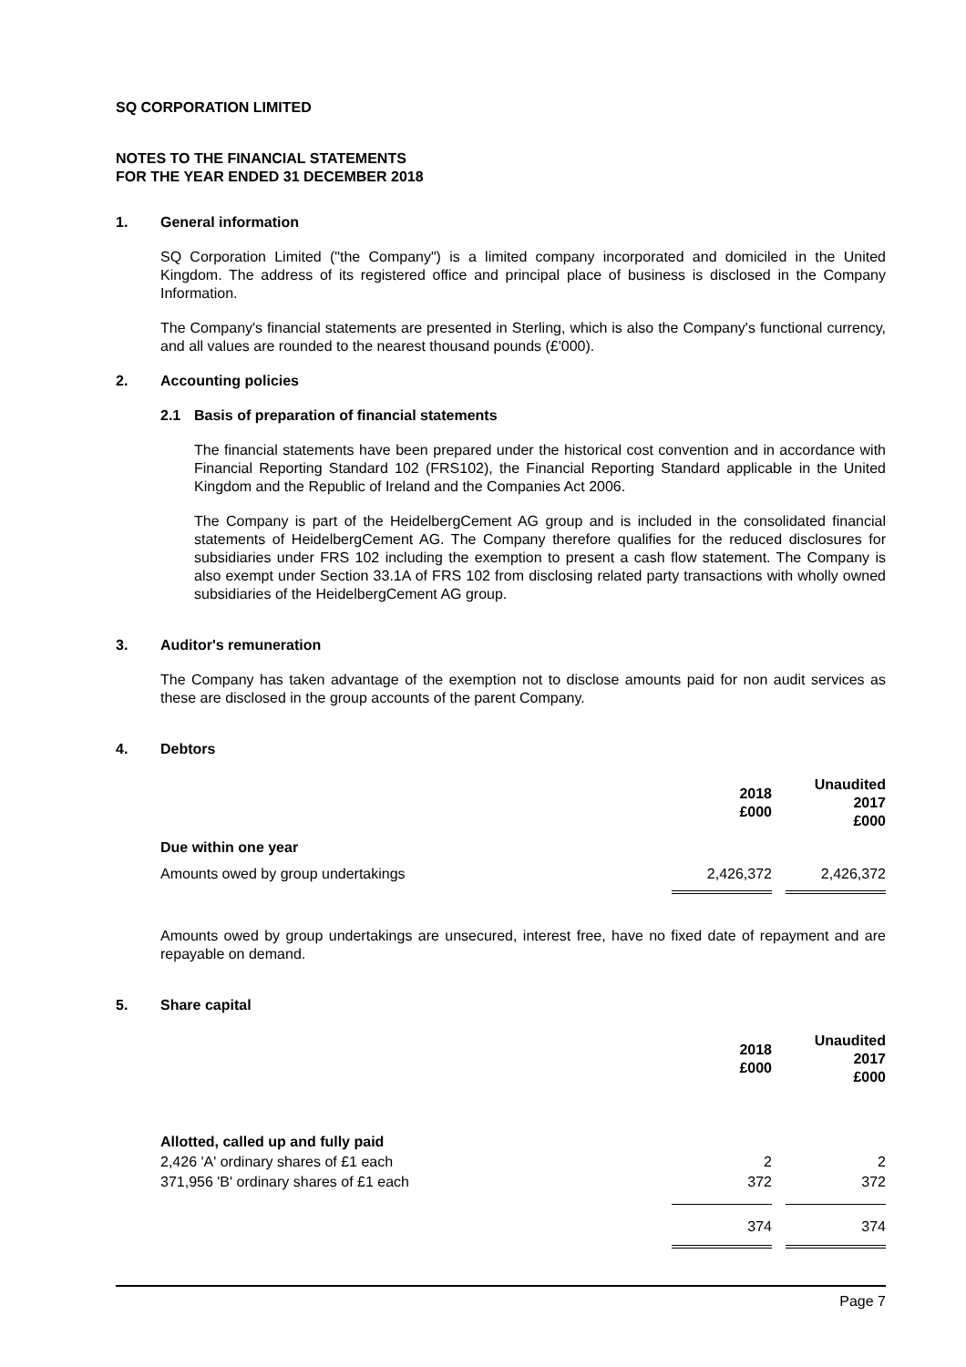SQ CORPORATION LIMITED
NOTES TO THE FINANCIAL STATEMENTS
FOR THE YEAR ENDED 31 DECEMBER 2018
1. General information
SQ Corporation Limited ("the Company") is a limited company incorporated and domiciled in the United Kingdom. The address of its registered office and principal place of business is disclosed in the Company Information.
The Company's financial statements are presented in Sterling, which is also the Company's functional currency, and all values are rounded to the nearest thousand pounds (£'000).
2. Accounting policies
2.1 Basis of preparation of financial statements
The financial statements have been prepared under the historical cost convention and in accordance with Financial Reporting Standard 102 (FRS102), the Financial Reporting Standard applicable in the United Kingdom and the Republic of Ireland and the Companies Act 2006.
The Company is part of the HeidelbergCement AG group and is included in the consolidated financial statements of HeidelbergCement AG. The Company therefore qualifies for the reduced disclosures for subsidiaries under FRS 102 including the exemption to present a cash flow statement. The Company is also exempt under Section 33.1A of FRS 102 from disclosing related party transactions with wholly owned subsidiaries of the HeidelbergCement AG group.
3. Auditor's remuneration
The Company has taken advantage of the exemption not to disclose amounts paid for non audit services as these are disclosed in the group accounts of the parent Company.
4. Debtors
| | 2018 £000 | | Unaudited 2017 £000 |
| --- | --- | --- | --- |
| Due within one year | | | |
| Amounts owed by group undertakings | 2,426,372 | | 2,426,372 |
Amounts owed by group undertakings are unsecured, interest free, have no fixed date of repayment and are repayable on demand.
5. Share capital
| | 2018 £000 | | Unaudited 2017 £000 |
| --- | --- | --- | --- |
| Allotted, called up and fully paid | | | |
| 2,426 'A' ordinary shares of £1 each | 2 | | 2 |
| 371,956 'B' ordinary shares of £1 each | 372 | | 372 |
| | 374 | | 374 |
Page 7